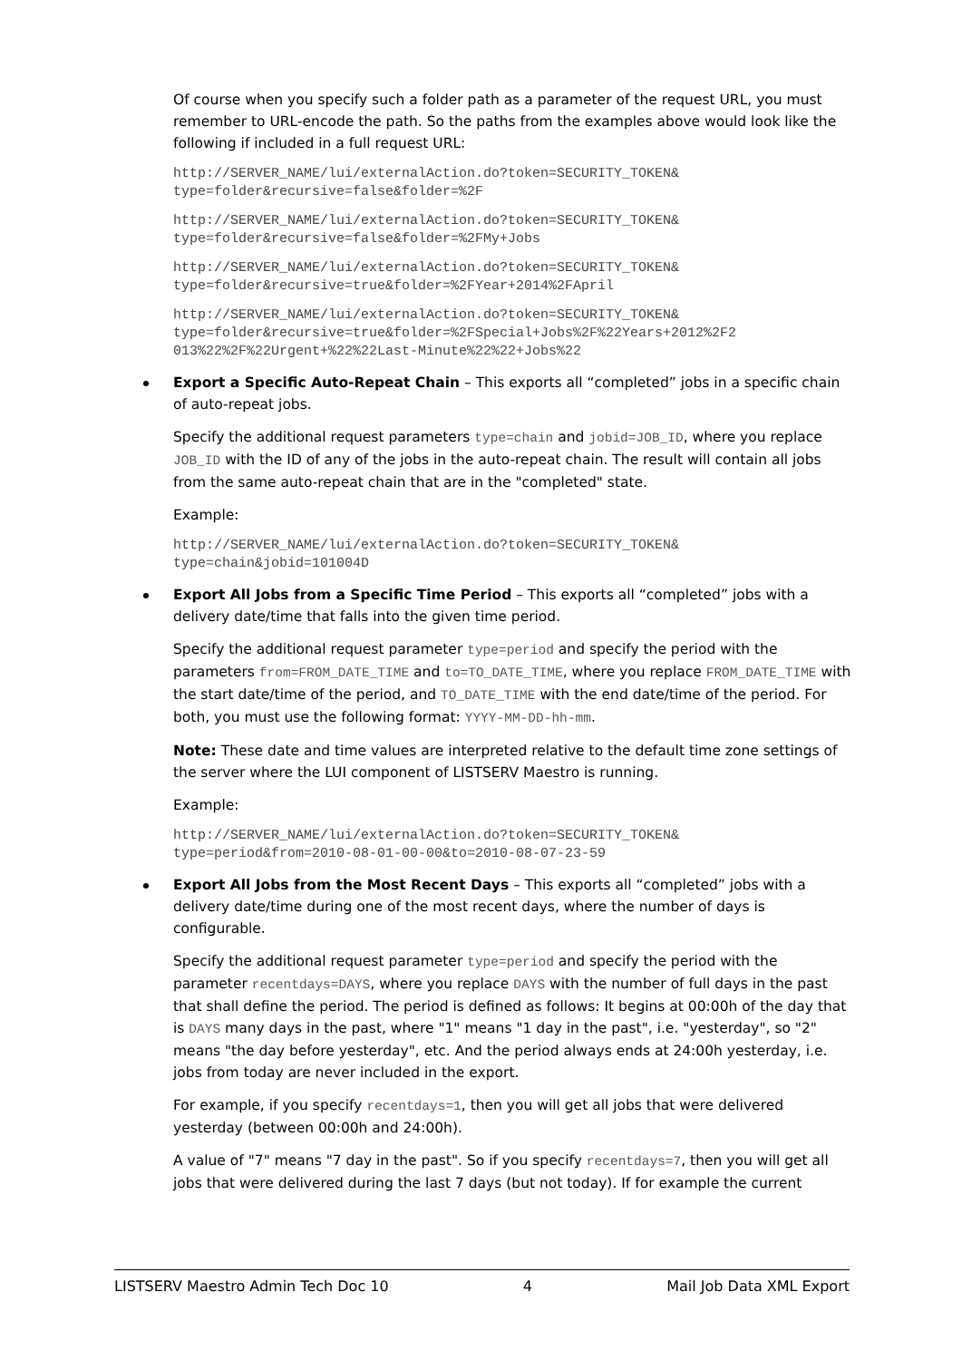Of course when you specify such a folder path as a parameter of the request URL, you must remember to URL-encode the path. So the paths from the examples above would look like the following if included in a full request URL:
http://SERVER_NAME/lui/externalAction.do?token=SECURITY_TOKEN&
type=folder&recursive=false&folder=%2F
http://SERVER_NAME/lui/externalAction.do?token=SECURITY_TOKEN&
type=folder&recursive=false&folder=%2FMy+Jobs
http://SERVER_NAME/lui/externalAction.do?token=SECURITY_TOKEN&
type=folder&recursive=true&folder=%2FYear+2014%2FApril
http://SERVER_NAME/lui/externalAction.do?token=SECURITY_TOKEN&
type=folder&recursive=true&folder=%2FSpecial+Jobs%2F%22Years+2012%2F2
013%22%2F%22Urgent+%22%22Last-Minute%22%22+Jobs%22
Export a Specific Auto-Repeat Chain – This exports all “completed” jobs in a specific chain of auto-repeat jobs.
Specify the additional request parameters type=chain and jobid=JOB_ID, where you replace JOB_ID with the ID of any of the jobs in the auto-repeat chain. The result will contain all jobs from the same auto-repeat chain that are in the "completed" state.
Example:
http://SERVER_NAME/lui/externalAction.do?token=SECURITY_TOKEN&
type=chain&jobid=101004D
Export All Jobs from a Specific Time Period – This exports all “completed” jobs with a delivery date/time that falls into the given time period.
Specify the additional request parameter type=period and specify the period with the parameters from=FROM_DATE_TIME and to=TO_DATE_TIME, where you replace FROM_DATE_TIME with the start date/time of the period, and TO_DATE_TIME with the end date/time of the period. For both, you must use the following format: YYYY-MM-DD-hh-mm.
Note: These date and time values are interpreted relative to the default time zone settings of the server where the LUI component of LISTSERV Maestro is running.
Example:
http://SERVER_NAME/lui/externalAction.do?token=SECURITY_TOKEN&
type=period&from=2010-08-01-00-00&to=2010-08-07-23-59
Export All Jobs from the Most Recent Days – This exports all “completed” jobs with a delivery date/time during one of the most recent days, where the number of days is configurable.
Specify the additional request parameter type=period and specify the period with the parameter recentdays=DAYS, where you replace DAYS with the number of full days in the past that shall define the period. The period is defined as follows: It begins at 00:00h of the day that is DAYS many days in the past, where "1" means "1 day in the past", i.e. "yesterday", so "2" means "the day before yesterday", etc. And the period always ends at 24:00h yesterday, i.e. jobs from today are never included in the export.
For example, if you specify recentdays=1, then you will get all jobs that were delivered yesterday (between 00:00h and 24:00h).
A value of "7" means "7 day in the past". So if you specify recentdays=7, then you will get all jobs that were delivered during the last 7 days (but not today). If for example the current
LISTSERV Maestro Admin Tech Doc 10 4 Mail Job Data XML Export